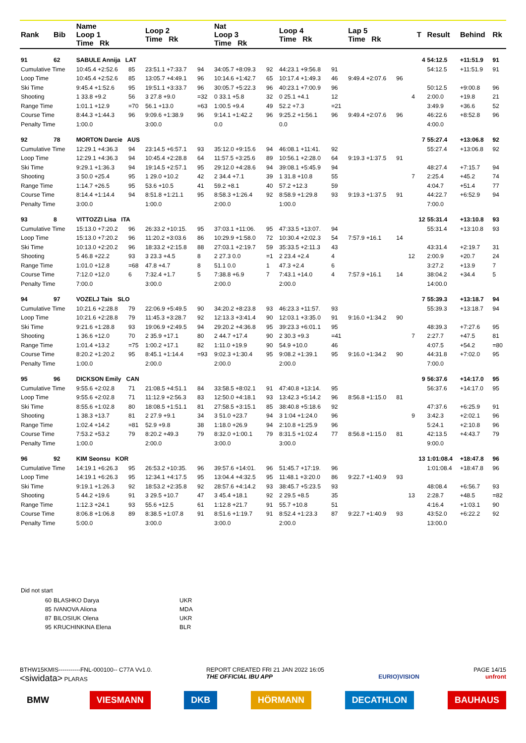| Rank | Bib | Name Loop 1 Time Rk | | | Loop 2 Time Rk | | | Nat Loop 3 Time Rk | | | Loop 4 Time Rk | | | Lap 5 Time Rk | | | T | Result | Behind | Rk |
| --- | --- | --- | --- | --- | --- | --- | --- | --- | --- | --- | --- | --- | --- | --- | --- | --- | --- | --- | --- | --- |
| 91 | 62 | SABULE Annija LAT | | | | | | | | | | | | | | | 4 | 54:12.5 | +11:51.9 | 91 |
| Cumulative Time | | 10:45.4 +2:52.6 | 85 | | 23:51.1 +7:33.7 | 94 | | 34:05.7 +8:09.3 | 92 | | 44:23.1 +9:56.8 | 91 | | | | | | 54:12.5 | +11:51.9 | 91 |
| Loop Time | | 10:45.4 +2:52.6 | 85 | | 13:05.7 +4:49.1 | 96 | | 10:14.6 +1:42.7 | 65 | | 10:17.4 +1:49.3 | 46 | | 9:49.4 +2:07.6 | 96 | | | | | |
| Ski Time | | 9:45.4 +1:52.6 | 95 | | 19:51.1 +3:33.7 | 96 | | 30:05.7 +5:22.3 | 96 | | 40:23.1 +7:00.9 | 96 | | | | | | 50:12.5 | +9:00.8 | 96 |
| Shooting | | 1 33.8 +9.2 | 56 | | 3 27.8 +9.0 | =32 | | 0 33.1 +5.8 | 32 | | 0 25.1 +4.1 | 12 | | | | 4 | | 2:00.0 | +19.8 | 21 |
| Range Time | | 1:01.1 +12.9 | =70 | | 56.1 +13.0 | =63 | | 1:00.5 +9.4 | 49 | | 52.2 +7.3 | =21 | | | | | | 3:49.9 | +36.6 | 52 |
| Course Time | | 8:44.3 +1:44.3 | 96 | | 9:09.6 +1:38.9 | 96 | | 9:14.1 +1:42.2 | 96 | | 9:25.2 +1:56.1 | 96 | | 9:49.4 +2:07.6 | 96 | | | 46:22.6 | +8:52.8 | 96 |
| Penalty Time | | 1:00.0 | | | 3:00.0 | | | 0.0 | | | 0.0 | | | | | | | 4:00.0 | | |
| 92 | 78 | MORTON Darcie AUS | | | | | | | | | | | | | | | 7 | 55:27.4 | +13:06.8 | 92 |
| Cumulative Time | | 12:29.1 +4:36.3 | 94 | | 23:14.5 +6:57.1 | 93 | | 35:12.0 +9:15.6 | 94 | | 46:08.1 +11:41. | 92 | | | | | | 55:27.4 | +13:06.8 | 92 |
| Loop Time | | 12:29.1 +4:36.3 | 94 | | 10:45.4 +2:28.8 | 64 | | 11:57.5 +3:25.6 | 89 | | 10:56.1 +2:28.0 | 64 | | 9:19.3 +1:37.5 | 91 | | | | | |
| Ski Time | | 9:29.1 +1:36.3 | 94 | | 19:14.5 +2:57.1 | 95 | | 29:12.0 +4:28.6 | 94 | | 39:08.1 +5:45.9 | 94 | | | | | | 48:27.4 | +7:15.7 | 94 |
| Shooting | | 3 50.0 +25.4 | 95 | | 1 29.0 +10.2 | 42 | | 2 34.4 +7.1 | 39 | | 1 31.8 +10.8 | 55 | | | | 7 | | 2:25.4 | +45.2 | 74 |
| Range Time | | 1:14.7 +26.5 | 95 | | 53.6 +10.5 | 41 | | 59.2 +8.1 | 40 | | 57.2 +12.3 | 59 | | | | | | 4:04.7 | +51.4 | 77 |
| Course Time | | 8:14.4 +1:14.4 | 94 | | 8:51.8 +1:21.1 | 95 | | 8:58.3 +1:26.4 | 92 | | 8:58.9 +1:29.8 | 93 | | 9:19.3 +1:37.5 | 91 | | | 44:22.7 | +6:52.9 | 94 |
| Penalty Time | | 3:00.0 | | | 1:00.0 | | | 2:00.0 | | | 1:00.0 | | | | | | | 7:00.0 | | |
| 93 | 8 | VITTOZZI Lisa ITA | | | | | | | | | | | | | | | 12 | 55:31.4 | +13:10.8 | 93 |
| Cumulative Time | | 15:13.0 +7:20.2 | 96 | | 26:33.2 +10:15. | 95 | | 37:03.1 +11:06. | 95 | | 47:33.5 +13:07. | 94 | | | | | | 55:31.4 | +13:10.8 | 93 |
| Loop Time | | 15:13.0 +7:20.2 | 96 | | 11:20.2 +3:03.6 | 86 | | 10:29.9 +1:58.0 | 72 | | 10:30.4 +2:02.3 | 54 | | 7:57.9 +16.1 | 14 | | | | | |
| Ski Time | | 10:13.0 +2:20.2 | 96 | | 18:33.2 +2:15.8 | 88 | | 27:03.1 +2:19.7 | 59 | | 35:33.5 +2:11.3 | 43 | | | | | | 43:31.4 | +2:19.7 | 31 |
| Shooting | | 5 46.8 +22.2 | 93 | | 3 23.3 +4.5 | 8 | | 2 27.3 0.0 | =1 | | 2 23.4 +2.4 | 4 | | | | 12 | | 2:00.9 | +20.7 | 24 |
| Range Time | | 1:01.0 +12.8 | =68 | | 47.8 +4.7 | 8 | | 51.1 0.0 | 1 | | 47.3 +2.4 | 6 | | | | | | 3:27.2 | +13.9 | 7 |
| Course Time | | 7:12.0 +12.0 | 6 | | 7:32.4 +1.7 | 5 | | 7:38.8 +6.9 | 7 | | 7:43.1 +14.0 | 4 | | 7:57.9 +16.1 | 14 | | | 38:04.2 | +34.4 | 5 |
| Penalty Time | | 7:00.0 | | | 3:00.0 | | | 2:00.0 | | | 2:00.0 | | | | | | | 14:00.0 | | |
| 94 | 97 | VOZELJ Tais SLO | | | | | | | | | | | | | | | 7 | 55:39.3 | +13:18.7 | 94 |
| Cumulative Time | | 10:21.6 +2:28.8 | 79 | | 22:06.9 +5:49.5 | 90 | | 34:20.2 +8:23.8 | 93 | | 46:23.3 +11:57. | 93 | | | | | | 55:39.3 | +13:18.7 | 94 |
| Loop Time | | 10:21.6 +2:28.8 | 79 | | 11:45.3 +3:28.7 | 92 | | 12:13.3 +3:41.4 | 90 | | 12:03.1 +3:35.0 | 91 | | 9:16.0 +1:34.2 | 90 | | | | | |
| Ski Time | | 9:21.6 +1:28.8 | 93 | | 19:06.9 +2:49.5 | 94 | | 29:20.2 +4:36.8 | 95 | | 39:23.3 +6:01.1 | 95 | | | | | | 48:39.3 | +7:27.6 | 95 |
| Shooting | | 1 36.6 +12.0 | 70 | | 2 35.9 +17.1 | 80 | | 2 44.7 +17.4 | 90 | | 2 30.3 +9.3 | =41 | | | | 7 | | 2:27.7 | +47.5 | 81 |
| Range Time | | 1:01.4 +13.2 | =75 | | 1:00.2 +17.1 | 82 | | 1:11.0 +19.9 | 90 | | 54.9 +10.0 | 46 | | | | | | 4:07.5 | +54.2 | =80 |
| Course Time | | 8:20.2 +1:20.2 | 95 | | 8:45.1 +1:14.4 | =93 | | 9:02.3 +1:30.4 | 95 | | 9:08.2 +1:39.1 | 95 | | 9:16.0 +1:34.2 | 90 | | | 44:31.8 | +7:02.0 | 95 |
| Penalty Time | | 1:00.0 | | | 2:00.0 | | | 2:00.0 | | | 2:00.0 | | | | | | | 7:00.0 | | |
| 95 | 96 | DICKSON Emily CAN | | | | | | | | | | | | | | | 9 | 56:37.6 | +14:17.0 | 95 |
| Cumulative Time | | 9:55.6 +2:02.8 | 71 | | 21:08.5 +4:51.1 | 84 | | 33:58.5 +8:02.1 | 91 | | 47:40.8 +13:14. | 95 | | | | | | 56:37.6 | +14:17.0 | 95 |
| Loop Time | | 9:55.6 +2:02.8 | 71 | | 11:12.9 +2:56.3 | 83 | | 12:50.0 +4:18.1 | 93 | | 13:42.3 +5:14.2 | 96 | | 8:56.8 +1:15.0 | 81 | | | | | |
| Ski Time | | 8:55.6 +1:02.8 | 80 | | 18:08.5 +1:51.1 | 81 | | 27:58.5 +3:15.1 | 85 | | 38:40.8 +5:18.6 | 92 | | | | | | 47:37.6 | +6:25.9 | 91 |
| Shooting | | 1 38.3 +13.7 | 81 | | 2 27.9 +9.1 | 34 | | 3 51.0 +23.7 | 94 | | 3 1:04 +1:24.0 | 96 | | | | 9 | | 3:42.3 | +2:02.1 | 96 |
| Range Time | | 1:02.4 +14.2 | =81 | | 52.9 +9.8 | 38 | | 1:18.0 +26.9 | 94 | | 2:10.8 +1:25.9 | 96 | | | | | | 5:24.1 | +2:10.8 | 96 |
| Course Time | | 7:53.2 +53.2 | 79 | | 8:20.2 +49.3 | 79 | | 8:32.0 +1:00.1 | 79 | | 8:31.5 +1:02.4 | 77 | | 8:56.8 +1:15.0 | 81 | | | 42:13.5 | +4:43.7 | 79 |
| Penalty Time | | 1:00.0 | | | 2:00.0 | | | 3:00.0 | | | 3:00.0 | | | | | | | 9:00.0 | | |
| 96 | 92 | KIM Seonsu KOR | | | | | | | | | | | | | | | 13 | 1:01:08.4 | +18:47.8 | 96 |
| Cumulative Time | | 14:19.1 +6:26.3 | 95 | | 26:53.2 +10:35. | 96 | | 39:57.6 +14:01. | 96 | | 51:45.7 +17:19. | 96 | | | | | | 1:01:08.4 | +18:47.8 | 96 |
| Loop Time | | 14:19.1 +6:26.3 | 95 | | 12:34.1 +4:17.5 | 95 | | 13:04.4 +4:32.5 | 95 | | 11:48.1 +3:20.0 | 86 | | 9:22.7 +1:40.9 | 93 | | | | | |
| Ski Time | | 9:19.1 +1:26.3 | 92 | | 18:53.2 +2:35.8 | 92 | | 28:57.6 +4:14.2 | 93 | | 38:45.7 +5:23.5 | 93 | | | | | | 48:08.4 | +6:56.7 | 93 |
| Shooting | | 5 44.2 +19.6 | 91 | | 3 29.5 +10.7 | 47 | | 3 45.4 +18.1 | 92 | | 2 29.5 +8.5 | 35 | | | | 13 | | 2:28.7 | +48.5 | =82 |
| Range Time | | 1:12.3 +24.1 | 93 | | 55.6 +12.5 | 61 | | 1:12.8 +21.7 | 91 | | 55.7 +10.8 | 51 | | | | | | 4:16.4 | +1:03.1 | 90 |
| Course Time | | 8:06.8 +1:06.8 | 89 | | 8:38.5 +1:07.8 | 91 | | 8:51.6 +1:19.7 | 91 | | 8:52.4 +1:23.3 | 87 | | 9:22.7 +1:40.9 | 93 | | | 43:52.0 | +6:22.2 | 92 |
| Penalty Time | | 5:00.0 | | | 3:00.0 | | | 3:00.0 | | | 2:00.0 | | | | | | | 13:00.0 | | |
Did not start
| 60 | BLASHKO Darya | UKR |
| 85 | IVANOVA Aliona | MDA |
| 87 | BILOSIUK Olena | UKR |
| 95 | KRUCHINKINA Elena | BLR |
BTHW15KMIS-----------FNL-000100-- C77A Vv1.0.
<siwidata> PLARAS
REPORT CREATED FRI 21 JAN 2022 16:05
THE OFFICIAL IBU APP
EURIO)VISION PAGE 14/15
unfront
BMW VIESMANN DKB HÖRMANN DECATHLON BAUHAUS